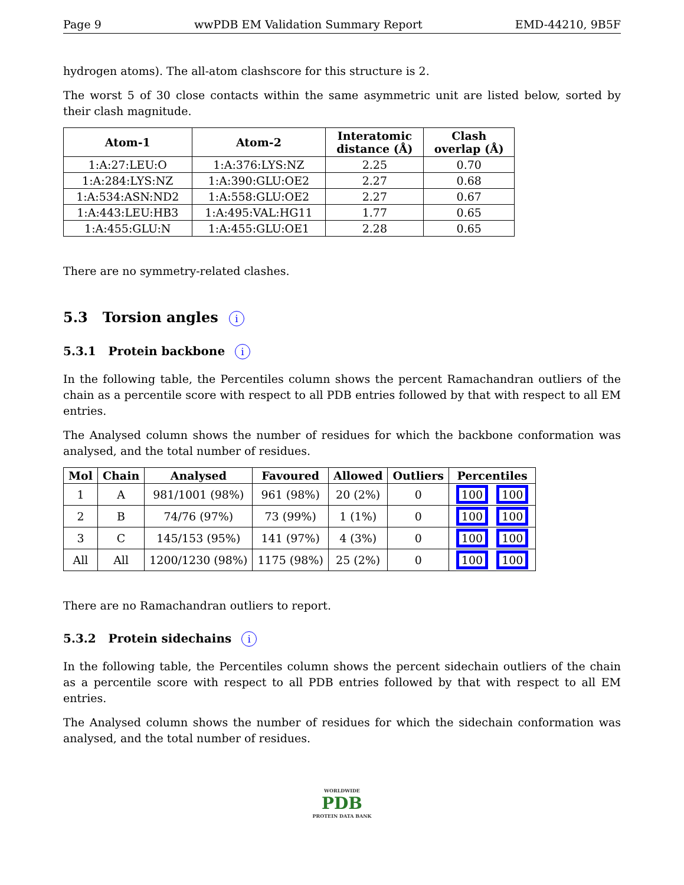Page 9 wwPDB EM Validation Summary Report EMD-44210, 9B5F
hydrogen atoms). The all-atom clashscore for this structure is 2.
The worst 5 of 30 close contacts within the same asymmetric unit are listed below, sorted by their clash magnitude.
| Atom-1 | Atom-2 | Interatomic distance (Å) | Clash overlap (Å) |
| --- | --- | --- | --- |
| 1:A:27:LEU:O | 1:A:376:LYS:NZ | 2.25 | 0.70 |
| 1:A:284:LYS:NZ | 1:A:390:GLU:OE2 | 2.27 | 0.68 |
| 1:A:534:ASN:ND2 | 1:A:558:GLU:OE2 | 2.27 | 0.67 |
| 1:A:443:LEU:HB3 | 1:A:495:VAL:HG11 | 1.77 | 0.65 |
| 1:A:455:GLU:N | 1:A:455:GLU:OE1 | 2.28 | 0.65 |
There are no symmetry-related clashes.
5.3 Torsion angles i
5.3.1 Protein backbone i
In the following table, the Percentiles column shows the percent Ramachandran outliers of the chain as a percentile score with respect to all PDB entries followed by that with respect to all EM entries.
The Analysed column shows the number of residues for which the backbone conformation was analysed, and the total number of residues.
| Mol | Chain | Analysed | Favoured | Allowed | Outliers | Percentiles |
| --- | --- | --- | --- | --- | --- | --- |
| 1 | A | 981/1001 (98%) | 961 (98%) | 20 (2%) | 0 | 100 100 |
| 2 | B | 74/76 (97%) | 73 (99%) | 1 (1%) | 0 | 100 100 |
| 3 | C | 145/153 (95%) | 141 (97%) | 4 (3%) | 0 | 100 100 |
| All | All | 1200/1230 (98%) | 1175 (98%) | 25 (2%) | 0 | 100 100 |
There are no Ramachandran outliers to report.
5.3.2 Protein sidechains i
In the following table, the Percentiles column shows the percent sidechain outliers of the chain as a percentile score with respect to all PDB entries followed by that with respect to all EM entries.
The Analysed column shows the number of residues for which the sidechain conformation was analysed, and the total number of residues.
WORLDWIDE
PDB
PROTEIN DATA BANK